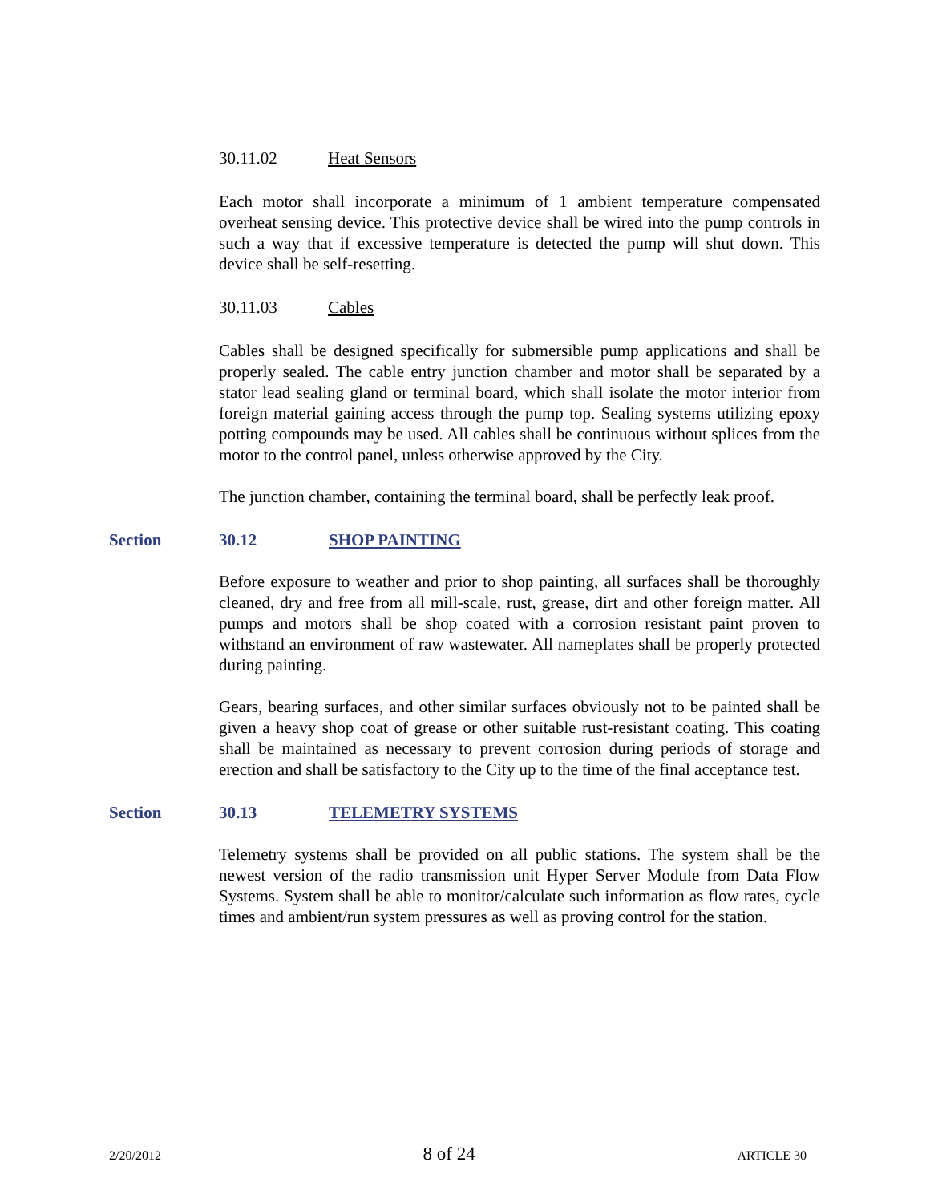30.11.02 Heat Sensors
Each motor shall incorporate a minimum of 1 ambient temperature compensated overheat sensing device. This protective device shall be wired into the pump controls in such a way that if excessive temperature is detected the pump will shut down. This device shall be self-resetting.
30.11.03 Cables
Cables shall be designed specifically for submersible pump applications and shall be properly sealed. The cable entry junction chamber and motor shall be separated by a stator lead sealing gland or terminal board, which shall isolate the motor interior from foreign material gaining access through the pump top. Sealing systems utilizing epoxy potting compounds may be used. All cables shall be continuous without splices from the motor to the control panel, unless otherwise approved by the City.
The junction chamber, containing the terminal board, shall be perfectly leak proof.
Section 30.12 SHOP PAINTING
Before exposure to weather and prior to shop painting, all surfaces shall be thoroughly cleaned, dry and free from all mill-scale, rust, grease, dirt and other foreign matter. All pumps and motors shall be shop coated with a corrosion resistant paint proven to withstand an environment of raw wastewater. All nameplates shall be properly protected during painting.
Gears, bearing surfaces, and other similar surfaces obviously not to be painted shall be given a heavy shop coat of grease or other suitable rust-resistant coating. This coating shall be maintained as necessary to prevent corrosion during periods of storage and erection and shall be satisfactory to the City up to the time of the final acceptance test.
Section 30.13 TELEMETRY SYSTEMS
Telemetry systems shall be provided on all public stations. The system shall be the newest version of the radio transmission unit Hyper Server Module from Data Flow Systems. System shall be able to monitor/calculate such information as flow rates, cycle times and ambient/run system pressures as well as proving control for the station.
2/20/2012 8 of 24 ARTICLE 30